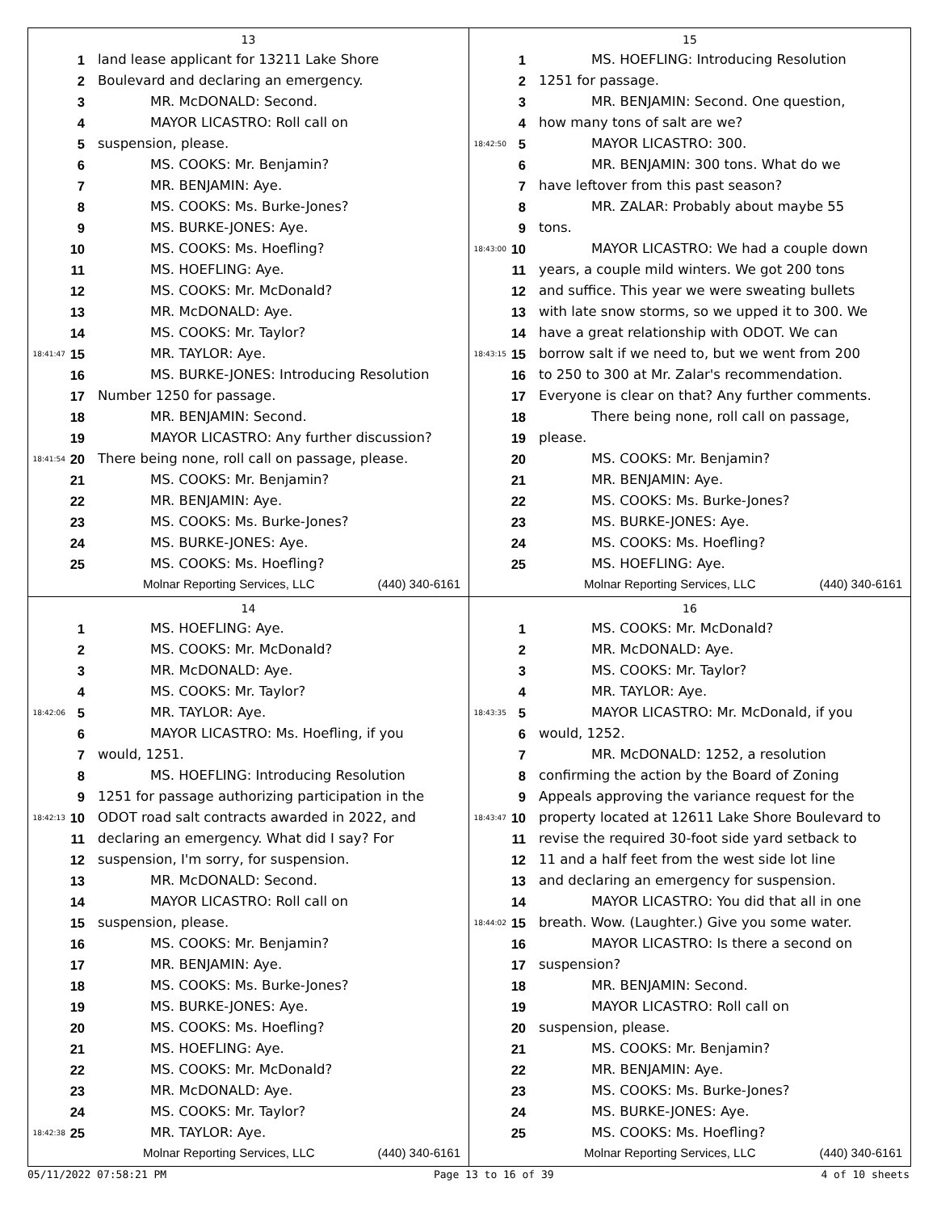13
1 land lease applicant for 13211 Lake Shore
2 Boulevard and declaring an emergency.
3 MR. McDONALD: Second.
4 MAYOR LICASTRO: Roll call on
5 suspension, please.
6 MS. COOKS: Mr. Benjamin?
7 MR. BENJAMIN: Aye.
8 MS. COOKS: Ms. Burke-Jones?
9 MS. BURKE-JONES: Aye.
10 MS. COOKS: Ms. Hoefling?
11 MS. HOEFLING: Aye.
12 MS. COOKS: Mr. McDonald?
13 MR. McDONALD: Aye.
14 MS. COOKS: Mr. Taylor?
18:41:47 15 MR. TAYLOR: Aye.
16 MS. BURKE-JONES: Introducing Resolution
17 Number 1250 for passage.
18 MR. BENJAMIN: Second.
19 MAYOR LICASTRO: Any further discussion?
18:41:54 20 There being none, roll call on passage, please.
21 MS. COOKS: Mr. Benjamin?
22 MR. BENJAMIN: Aye.
23 MS. COOKS: Ms. Burke-Jones?
24 MS. BURKE-JONES: Aye.
25 MS. COOKS: Ms. Hoefling?
Molnar Reporting Services, LLC (440) 340-6161
15
1 MS. HOEFLING: Introducing Resolution
2 1251 for passage.
3 MR. BENJAMIN: Second. One question,
4 how many tons of salt are we?
18:42:50 5 MAYOR LICASTRO: 300.
6 MR. BENJAMIN: 300 tons. What do we
7 have leftover from this past season?
8 MR. ZALAR: Probably about maybe 55
9 tons.
18:43:00 10 MAYOR LICASTRO: We had a couple down
11 years, a couple mild winters. We got 200 tons
12 and suffice. This year we were sweating bullets
13 with late snow storms, so we upped it to 300. We
14 have a great relationship with ODOT. We can
18:43:15 15 borrow salt if we need to, but we went from 200
16 to 250 to 300 at Mr. Zalar's recommendation.
17 Everyone is clear on that? Any further comments.
18 There being none, roll call on passage,
19 please.
20 MS. COOKS: Mr. Benjamin?
21 MR. BENJAMIN: Aye.
22 MS. COOKS: Ms. Burke-Jones?
23 MS. BURKE-JONES: Aye.
24 MS. COOKS: Ms. Hoefling?
25 MS. HOEFLING: Aye.
Molnar Reporting Services, LLC (440) 340-6161
14
1 MS. HOEFLING: Aye.
2 MS. COOKS: Mr. McDonald?
3 MR. McDONALD: Aye.
4 MS. COOKS: Mr. Taylor?
18:42:06 5 MR. TAYLOR: Aye.
6 MAYOR LICASTRO: Ms. Hoefling, if you
7 would, 1251.
8 MS. HOEFLING: Introducing Resolution
9 1251 for passage authorizing participation in the
18:42:13 10 ODOT road salt contracts awarded in 2022, and
11 declaring an emergency. What did I say? For
12 suspension, I'm sorry, for suspension.
13 MR. McDONALD: Second.
14 MAYOR LICASTRO: Roll call on
15 suspension, please.
16 MS. COOKS: Mr. Benjamin?
17 MR. BENJAMIN: Aye.
18 MS. COOKS: Ms. Burke-Jones?
19 MS. BURKE-JONES: Aye.
20 MS. COOKS: Ms. Hoefling?
21 MS. HOEFLING: Aye.
22 MS. COOKS: Mr. McDonald?
23 MR. McDONALD: Aye.
24 MS. COOKS: Mr. Taylor?
18:42:38 25 MR. TAYLOR: Aye.
Molnar Reporting Services, LLC (440) 340-6161
16
1 MS. COOKS: Mr. McDonald?
2 MR. McDONALD: Aye.
3 MS. COOKS: Mr. Taylor?
4 MR. TAYLOR: Aye.
18:43:35 5 MAYOR LICASTRO: Mr. McDonald, if you
6 would, 1252.
7 MR. McDONALD: 1252, a resolution
8 confirming the action by the Board of Zoning
9 Appeals approving the variance request for the
18:43:47 10 property located at 12611 Lake Shore Boulevard to
11 revise the required 30-foot side yard setback to
12 11 and a half feet from the west side lot line
13 and declaring an emergency for suspension.
14 MAYOR LICASTRO: You did that all in one
18:44:02 15 breath. Wow. (Laughter.) Give you some water.
16 MAYOR LICASTRO: Is there a second on
17 suspension?
18 MR. BENJAMIN: Second.
19 MAYOR LICASTRO: Roll call on
20 suspension, please.
21 MS. COOKS: Mr. Benjamin?
22 MR. BENJAMIN: Aye.
23 MS. COOKS: Ms. Burke-Jones?
24 MS. BURKE-JONES: Aye.
25 MS. COOKS: Ms. Hoefling?
Molnar Reporting Services, LLC (440) 340-6161
05/11/2022 07:58:21 PM Page 13 to 16 of 39 4 of 10 sheets